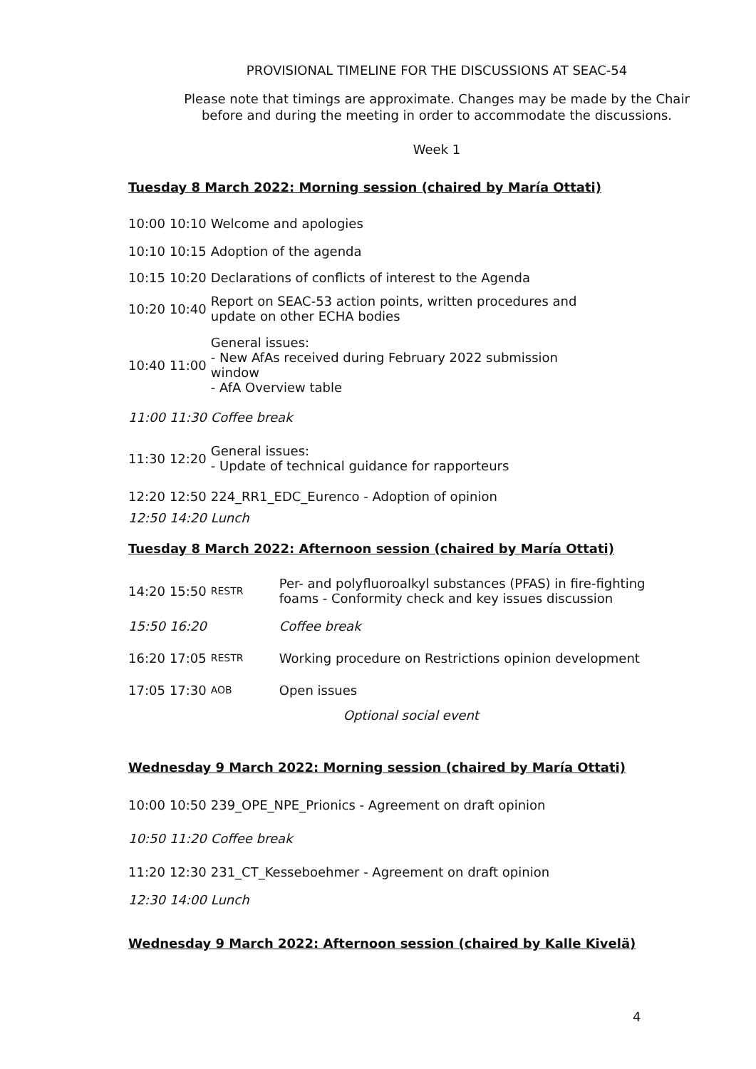PROVISIONAL TIMELINE FOR THE DISCUSSIONS AT SEAC-54
Please note that timings are approximate. Changes may be made by the Chair before and during the meeting in order to accommodate the discussions.
Week 1
Tuesday 8 March 2022: Morning session (chaired by María Ottati)
| 10:00 | 10:10 | Welcome and apologies |
| 10:10 | 10:15 | Adoption of the agenda |
| 10:15 | 10:20 | Declarations of conflicts of interest to the Agenda |
| 10:20 | 10:40 | Report on SEAC-53 action points, written procedures and update on other ECHA bodies |
| 10:40 | 11:00 | General issues: - New AfAs received during February 2022 submission window - AfA Overview table |
| 11:00 | 11:30 | Coffee break |
| 11:30 | 12:20 | General issues: - Update of technical guidance for rapporteurs |
| 12:20 | 12:50 | 224_RR1_EDC_Eurenco - Adoption of opinion |
| 12:50 | 14:20 | Lunch |
Tuesday 8 March 2022: Afternoon session (chaired by María Ottati)
| 14:20 | 15:50 | RESTR | Per- and polyfluoroalkyl substances (PFAS) in fire-fighting foams - Conformity check and key issues discussion |
| 15:50 | 16:20 | | Coffee break |
| 16:20 | 17:05 | RESTR | Working procedure on Restrictions opinion development |
| 17:05 | 17:30 | AOB | Open issues |
| | | | Optional social event |
Wednesday 9 March 2022: Morning session (chaired by María Ottati)
| 10:00 | 10:50 | 239_OPE_NPE_Prionics - Agreement on draft opinion |
| 10:50 | 11:20 | Coffee break |
| 11:20 | 12:30 | 231_CT_Kesseboehmer - Agreement on draft opinion |
| 12:30 | 14:00 | Lunch |
Wednesday 9 March 2022: Afternoon session (chaired by Kalle Kivelä)
4